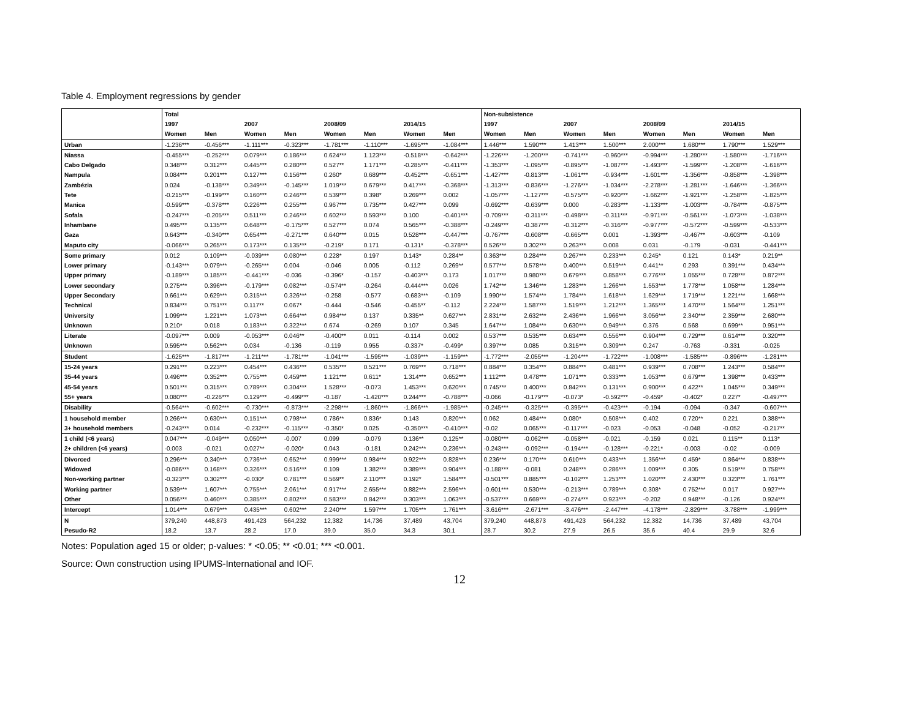Table 4. Employment regressions by gender
| | Total | | | | | | | | Non-subsistence | | | | | | | |
| --- | --- | --- | --- | --- | --- | --- | --- | --- | --- | --- | --- | --- | --- | --- | --- | --- |
| | 1997 | | 2007 | | 2008/09 | | 2014/15 | | 1997 | | 2007 | | 2008/09 | | 2014/15 | |
| | Women | Men | Women | Men | Women | Men | Women | Men | Women | Men | Women | Men | Women | Men | Women | Men |
| Urban | -1.236*** | -0.456*** | -1.111*** | -0.323*** | -1.781*** | -1.110*** | -1.695*** | -1.084*** | 1.446*** | 1.590*** | 1.413*** | 1.500*** | 2.000*** | 1.680*** | 1.790*** | 1.529*** |
| Niassa | -0.455*** | -0.252*** | 0.079*** | 0.186*** | 0.624*** | 1.123*** | -0.518*** | -0.642*** | -1.226*** | -1.200*** | -0.741*** | -0.960*** | -0.994*** | -1.280*** | -1.580*** | -1.716*** |
| Cabo Delgado | 0.348*** | 0.312*** | 0.445*** | 0.280*** | 0.527** | 1.171*** | -0.285*** | -0.411*** | -1.353*** | -1.095*** | -0.895*** | -1.087*** | -1.493*** | -1.599*** | -1.208*** | -1.616*** |
| Nampula | 0.084*** | 0.201*** | 0.127*** | 0.156*** | 0.260* | 0.689*** | -0.452*** | -0.651*** | -1.427*** | -0.813*** | -1.061*** | -0.934*** | -1.601*** | -1.356*** | -0.858*** | -1.398*** |
| Zambézia | 0.024 | -0.138*** | 0.349*** | -0.145*** | 1.019*** | 0.679*** | 0.417*** | -0.368*** | -1.313*** | -0.836*** | -1.276*** | -1.034*** | -2.278*** | -1.281*** | -1.646*** | -1.366*** |
| Tete | -0.215*** | -0.199*** | 0.160*** | 0.246*** | 0.539*** | 0.398* | 0.269*** | 0.002 | -1.057*** | -1.127*** | -0.575*** | -0.920*** | -1.662*** | -1.921*** | -1.258*** | -1.825*** |
| Manica | -0.599*** | -0.378*** | 0.226*** | 0.255*** | 0.967*** | 0.735*** | 0.427*** | 0.099 | -0.692*** | -0.639*** | 0.000 | -0.283*** | -1.133*** | -1.003*** | -0.784*** | -0.875*** |
| Sofala | -0.247*** | -0.205*** | 0.511*** | 0.246*** | 0.602*** | 0.593*** | 0.100 | -0.401*** | -0.709*** | -0.311*** | -0.498*** | -0.311*** | -0.971*** | -0.561*** | -1.073*** | -1.038*** |
| Inhambane | 0.495*** | 0.135*** | 0.648*** | -0.175*** | 0.527*** | 0.074 | 0.565*** | -0.388*** | -0.249*** | -0.387*** | -0.312*** | -0.316*** | -0.977*** | -0.572*** | -0.599*** | -0.533*** |
| Gaza | 0.643*** | -0.340*** | 0.654*** | -0.271*** | 0.640*** | 0.015 | 0.528*** | -0.447*** | -0.767*** | -0.608*** | -0.665*** | 0.001 | -1.393*** | -0.467** | -0.603*** | -0.109 |
| Maputo city | -0.066*** | 0.265*** | 0.173*** | 0.135*** | -0.219* | 0.171 | -0.131* | -0.378*** | 0.526*** | 0.302*** | 0.263*** | 0.008 | 0.031 | -0.179 | -0.031 | -0.441*** |
| Some primary | 0.012 | 0.109*** | -0.039*** | 0.080*** | 0.228* | 0.197 | 0.143* | 0.284** | 0.363*** | 0.284*** | 0.267*** | 0.233*** | 0.245* | 0.121 | 0.143* | 0.219** |
| Lower primary | -0.143*** | 0.079*** | -0.265*** | 0.004 | -0.046 | 0.005 | -0.112 | 0.269** | 0.577*** | 0.578*** | 0.400*** | 0.519*** | 0.441** | 0.293 | 0.391*** | 0.434*** |
| Upper primary | -0.189*** | 0.185*** | -0.441*** | -0.036 | -0.396* | -0.157 | -0.403*** | 0.173 | 1.017*** | 0.980*** | 0.679*** | 0.858*** | 0.776*** | 1.055*** | 0.728*** | 0.872*** |
| Lower secondary | 0.275*** | 0.396*** | -0.179*** | 0.082*** | -0.574** | -0.264 | -0.444*** | 0.026 | 1.742*** | 1.346*** | 1.283*** | 1.266*** | 1.553*** | 1.778*** | 1.058*** | 1.284*** |
| Upper Secondary | 0.661*** | 0.629*** | 0.315*** | 0.326*** | -0.258 | -0.577 | -0.683*** | -0.109 | 1.990*** | 1.574*** | 1.784*** | 1.618*** | 1.629*** | 1.719*** | 1.221*** | 1.668*** |
| Technical | 0.834*** | 0.751*** | 0.117** | 0.067* | -0.444 | -0.546 | -0.455** | -0.112 | 2.224*** | 1.587*** | 1.519*** | 1.212*** | 1.365*** | 1.470*** | 1.564*** | 1.251*** |
| University | 1.099*** | 1.221*** | 1.073*** | 0.664*** | 0.984*** | 0.137 | 0.335** | 0.627*** | 2.831*** | 2.632*** | 2.436*** | 1.966*** | 3.056*** | 2.340*** | 2.359*** | 2.680*** |
| Unknown | 0.210* | 0.018 | 0.183*** | 0.322*** | 0.674 | -0.269 | 0.107 | 0.345 | 1.647*** | 1.084*** | 0.630*** | 0.949*** | 0.376 | 0.568 | 0.699** | 0.951*** |
| Literate | -0.097*** | 0.009 | -0.053*** | 0.046** | -0.400** | 0.011 | -0.114 | 0.002 | 0.537*** | 0.535*** | 0.634*** | 0.556*** | 0.904*** | 0.729*** | 0.614*** | 0.320*** |
| Unknown | 0.595*** | 0.562*** | 0.034 | -0.136 | -0.119 | 0.955 | -0.337* | -0.499* | 0.397*** | 0.085 | 0.315*** | 0.309*** | 0.247 | -0.763 | -0.331 | -0.025 |
| Student | -1.625*** | -1.817*** | -1.211*** | -1.781*** | -1.041*** | -1.595*** | -1.039*** | -1.159*** | -1.772*** | -2.055*** | -1.204*** | -1.722*** | -1.008*** | -1.585*** | -0.896*** | -1.281*** |
| 15-24 years | 0.291*** | 0.223*** | 0.454*** | 0.436*** | 0.535*** | 0.521*** | 0.769*** | 0.718*** | 0.884*** | 0.354*** | 0.884*** | 0.481*** | 0.939*** | 0.708*** | 1.243*** | 0.584*** |
| 35-44 years | 0.496*** | 0.352*** | 0.755*** | 0.459*** | 1.121*** | 0.611* | 1.314*** | 0.652*** | 1.112*** | 0.478*** | 1.071*** | 0.333*** | 1.053*** | 0.679*** | 1.398*** | 0.433*** |
| 45-54 years | 0.501*** | 0.315*** | 0.789*** | 0.304*** | 1.528*** | -0.073 | 1.453*** | 0.620*** | 0.745*** | 0.400*** | 0.842*** | 0.131*** | 0.900*** | 0.422** | 1.045*** | 0.349*** |
| 55+ years | 0.080*** | -0.226*** | 0.129*** | -0.499*** | -0.187 | -1.420*** | 0.244*** | -0.788*** | -0.066 | -0.179*** | -0.073* | -0.592*** | -0.459* | -0.402* | 0.227* | -0.497*** |
| Disability | -0.564*** | -0.602*** | -0.730*** | -0.873*** | -2.298*** | -1.860*** | -1.866*** | -1.985*** | -0.245*** | -0.325*** | -0.395*** | -0.423*** | -0.194 | -0.094 | -0.347 | -0.607*** |
| 1 household member | 0.266*** | 0.630*** | 0.151*** | 0.798*** | 0.786** | 0.836* | 0.143 | 0.820*** | 0.062 | 0.484*** | 0.080* | 0.508*** | 0.402 | 0.720** | 0.221 | 0.388*** |
| 3+ household members | -0.243*** | 0.014 | -0.232*** | -0.115*** | -0.350* | 0.025 | -0.350*** | -0.410*** | -0.02 | 0.065*** | -0.117*** | -0.023 | -0.053 | -0.048 | -0.052 | -0.217** |
| 1 child (<6 years) | 0.047*** | -0.049*** | 0.050*** | -0.007 | 0.099 | -0.079 | 0.136** | 0.125** | -0.080*** | -0.062*** | -0.058*** | -0.021 | -0.159 | 0.021 | 0.115** | 0.113* |
| 2+ children (<6 years) | -0.003 | -0.021 | 0.027** | -0.020* | 0.043 | -0.181 | 0.242*** | 0.236*** | -0.243*** | -0.092*** | -0.194*** | -0.128*** | -0.221* | -0.003 | -0.02 | -0.009 |
| Divorced | 0.296*** | 0.340*** | 0.736*** | 0.652*** | 0.999*** | 0.984*** | 0.922*** | 0.828*** | 0.236*** | 0.170*** | 0.610*** | 0.433*** | 1.356*** | 0.459* | 0.864*** | 0.838*** |
| Widowed | -0.086*** | 0.168*** | 0.326*** | 0.516*** | 0.109 | 1.382*** | 0.389*** | 0.904*** | -0.188*** | -0.081 | 0.248*** | 0.286*** | 1.009*** | 0.305 | 0.519*** | 0.758*** |
| Non-working partner | -0.323*** | 0.302*** | -0.030* | 0.781*** | 0.569** | 2.110*** | 0.192* | 1.584*** | -0.501*** | 0.885*** | -0.102*** | 1.253*** | 1.020*** | 2.430*** | 0.323*** | 1.761*** |
| Working partner | 0.539*** | 1.607*** | 0.755*** | 2.061*** | 0.917*** | 2.655*** | 0.882*** | 2.596*** | -0.601*** | 0.530*** | -0.213*** | 0.789*** | 0.308* | 0.752*** | 0.017 | 0.927*** |
| Other | 0.056*** | 0.460*** | 0.385*** | 0.802*** | 0.583*** | 0.842*** | 0.303*** | 1.063*** | -0.537*** | 0.669*** | -0.274*** | 0.923*** | -0.202 | 0.948*** | -0.126 | 0.924*** |
| Intercept | 1.014*** | 0.679*** | 0.435*** | 0.602*** | 2.240*** | 1.597*** | 1.705*** | 1.761*** | -3.616*** | -2.671*** | -3.476*** | -2.447*** | -4.178*** | -2.829*** | -3.788*** | -1.999*** |
| N | 379,240 | 448,873 | 491,423 | 564,232 | 12,382 | 14,736 | 37,489 | 43,704 | 379,240 | 448,873 | 491,423 | 564,232 | 12,382 | 14,736 | 37,489 | 43,704 |
| Pesudo-R2 | 18.2 | 13.7 | 28.2 | 17.0 | 39.0 | 35.0 | 34.3 | 30.1 | 28.7 | 30.2 | 27.9 | 26.5 | 35.6 | 40.4 | 29.9 | 32.6 |
Notes: Population aged 15 or older; p-values: * <0.05; ** <0.01; *** <0.001.
Source: Own construction using IPUMS-International and IOF.
12